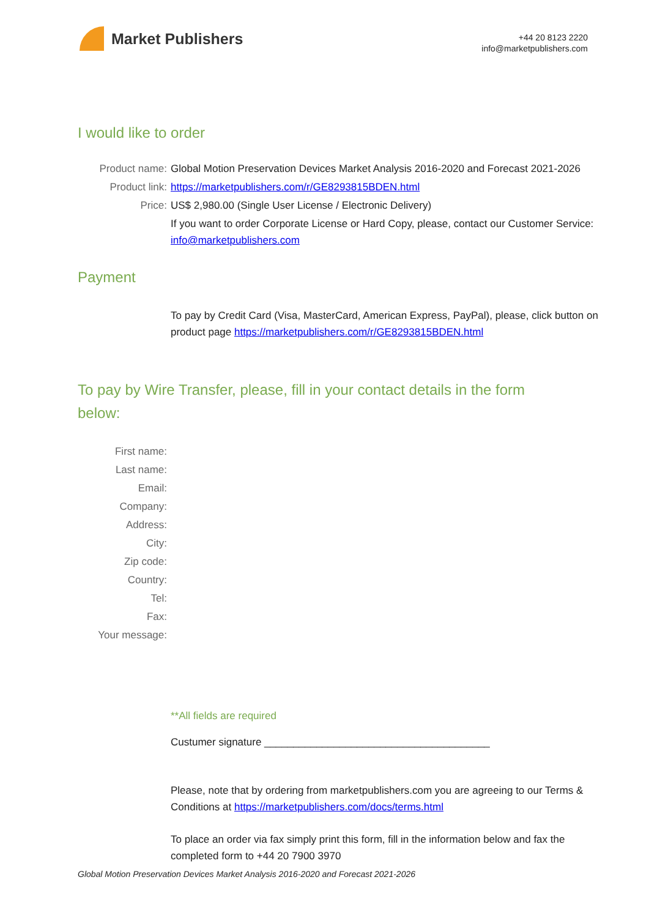Market Publishers
+44 20 8123 2220
info@marketpublishers.com
I would like to order
Product name: Global Motion Preservation Devices Market Analysis 2016-2020 and Forecast 2021-2026
Product link: https://marketpublishers.com/r/GE8293815BDEN.html
Price: US$ 2,980.00 (Single User License / Electronic Delivery)
If you want to order Corporate License or Hard Copy, please, contact our Customer Service:
info@marketpublishers.com
Payment
To pay by Credit Card (Visa, MasterCard, American Express, PayPal), please, click button on product page https://marketpublishers.com/r/GE8293815BDEN.html
To pay by Wire Transfer, please, fill in your contact details in the form below:
First name:
Last name:
Email:
Company:
Address:
City:
Zip code:
Country:
Tel:
Fax:
Your message:
**All fields are required
Custumer signature _______________________________________
Please, note that by ordering from marketpublishers.com you are agreeing to our Terms & Conditions at https://marketpublishers.com/docs/terms.html
To place an order via fax simply print this form, fill in the information below and fax the completed form to +44 20 7900 3970
Global Motion Preservation Devices Market Analysis 2016-2020 and Forecast 2021-2026